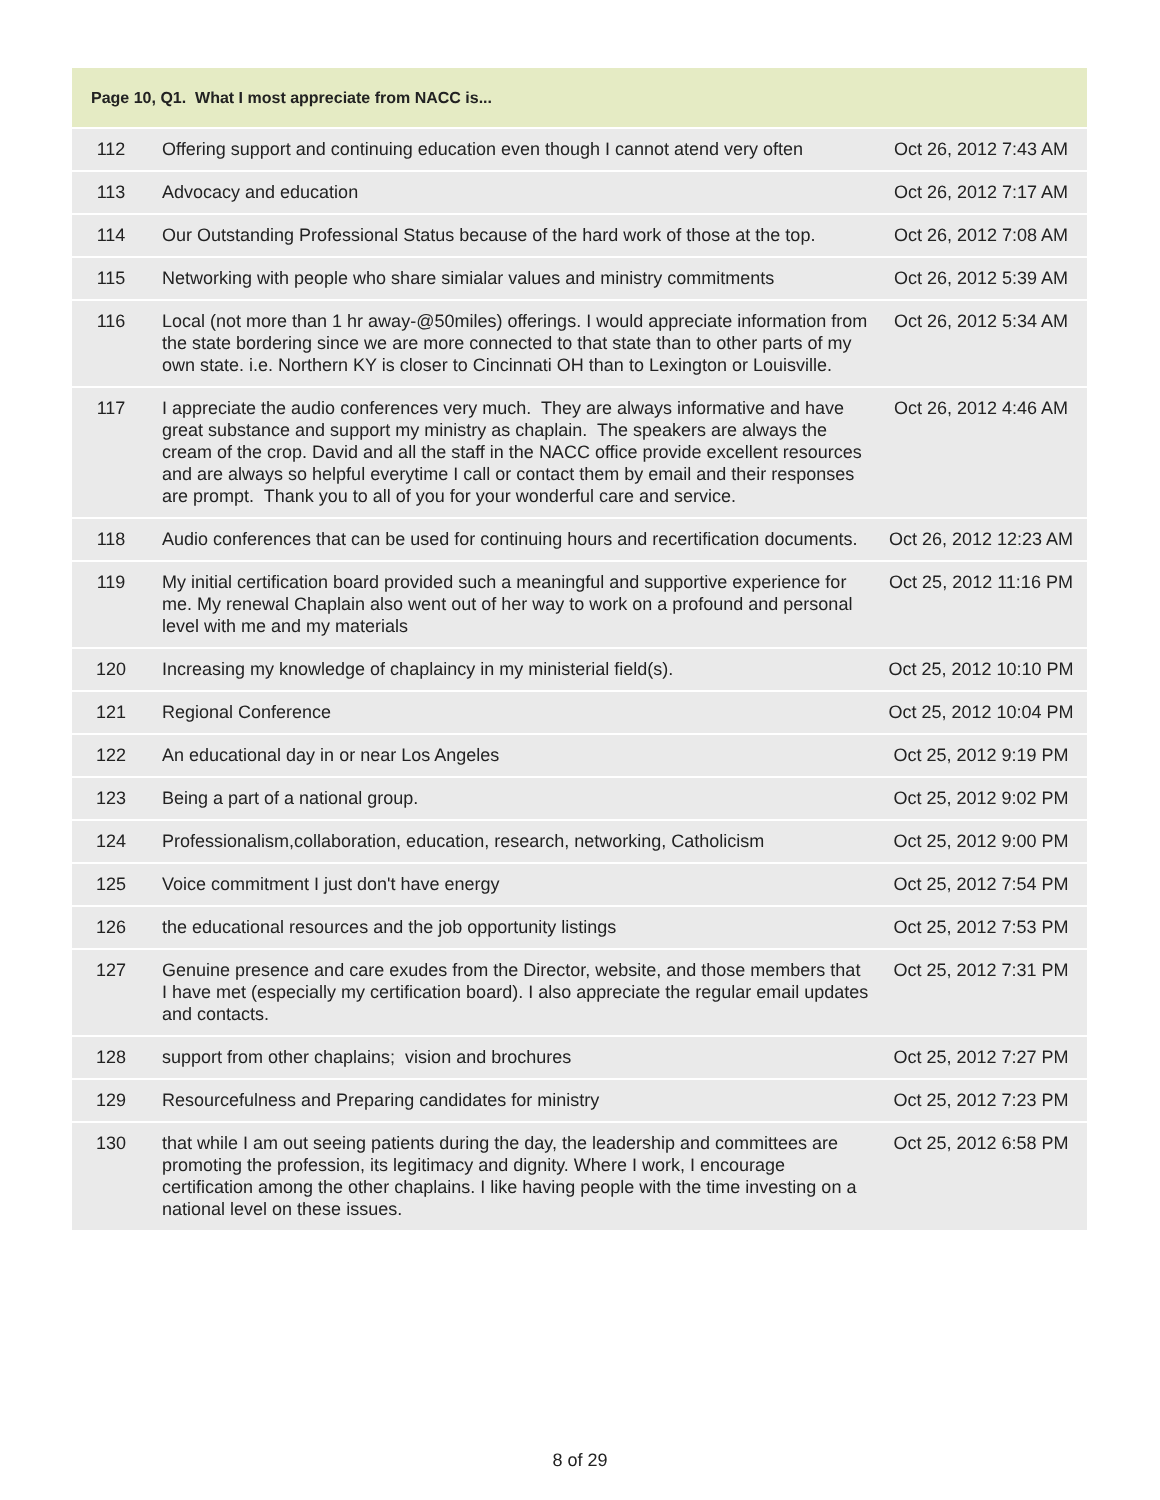| Page 10, Q1. What I most appreciate from NACC is... | | |
| --- | --- | --- |
| 112 | Offering support and continuing education even though I cannot atend very often | Oct 26, 2012 7:43 AM |
| 113 | Advocacy and education | Oct 26, 2012 7:17 AM |
| 114 | Our Outstanding Professional Status because of the hard work of those at the top. | Oct 26, 2012 7:08 AM |
| 115 | Networking with people who share simialar values and ministry commitments | Oct 26, 2012 5:39 AM |
| 116 | Local (not more than 1 hr away-@50miles) offerings. I would appreciate information from the state bordering since we are more connected to that state than to other parts of my own state. i.e. Northern KY is closer to Cincinnati OH than to Lexington or Louisville. | Oct 26, 2012 5:34 AM |
| 117 | I appreciate the audio conferences very much. They are always informative and have great substance and support my ministry as chaplain. The speakers are always the cream of the crop. David and all the staff in the NACC office provide excellent resources and are always so helpful everytime I call or contact them by email and their responses are prompt. Thank you to all of you for your wonderful care and service. | Oct 26, 2012 4:46 AM |
| 118 | Audio conferences that can be used for continuing hours and recertification documents. | Oct 26, 2012 12:23 AM |
| 119 | My initial certification board provided such a meaningful and supportive experience for me. My renewal Chaplain also went out of her way to work on a profound and personal level with me and my materials | Oct 25, 2012 11:16 PM |
| 120 | Increasing my knowledge of chaplaincy in my ministerial field(s). | Oct 25, 2012 10:10 PM |
| 121 | Regional Conference | Oct 25, 2012 10:04 PM |
| 122 | An educational day in or near Los Angeles | Oct 25, 2012 9:19 PM |
| 123 | Being a part of a national group. | Oct 25, 2012 9:02 PM |
| 124 | Professionalism,collaboration, education, research, networking, Catholicism | Oct 25, 2012 9:00 PM |
| 125 | Voice commitment I just don't have energy | Oct 25, 2012 7:54 PM |
| 126 | the educational resources and the job opportunity listings | Oct 25, 2012 7:53 PM |
| 127 | Genuine presence and care exudes from the Director, website, and those members that I have met (especially my certification board). I also appreciate the regular email updates and contacts. | Oct 25, 2012 7:31 PM |
| 128 | support from other chaplains; vision and brochures | Oct 25, 2012 7:27 PM |
| 129 | Resourcefulness and Preparing candidates for ministry | Oct 25, 2012 7:23 PM |
| 130 | that while I am out seeing patients during the day, the leadership and committees are promoting the profession, its legitimacy and dignity. Where I work, I encourage certification among the other chaplains. I like having people with the time investing on a national level on these issues. | Oct 25, 2012 6:58 PM |
8 of 29